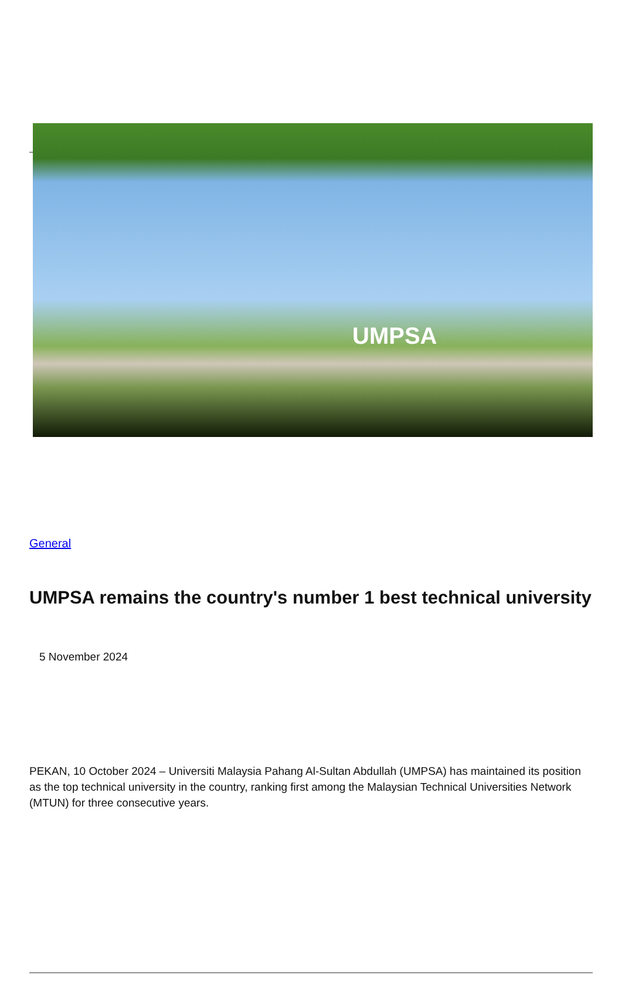UMPSA
General
UMPSA remains the country's number 1 best technical university
5 November 2024
PEKAN, 10 October 2024 – Universiti Malaysia Pahang Al-Sultan Abdullah (UMPSA) has maintained its position as the top technical university in the country, ranking first among the Malaysian Technical Universities Network (MTUN) for three consecutive years.